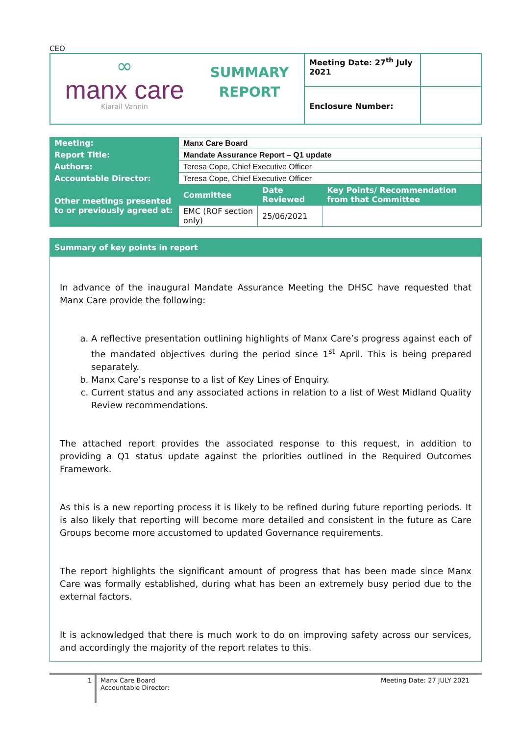CEO
| ∞ manx care Kiarail Vannin SUMMARY REPORT | Meeting Date: 27<sup>th</sup> July 2021 | |
| | Enclosure Number: | |
| Meeting: | Manx Care Board | | |
| Report Title: | Mandate Assurance Report – Q1 update | | |
| Authors: | Teresa Cope, Chief Executive Officer | | |
| Accountable Director: | Teresa Cope, Chief Executive Officer | | |
| Other meetings presented to or previously agreed at: | Committee | Date Reviewed | Key Points/ Recommendation from that Committee |
| | EMC (ROF section only) | 25/06/2021 | |
Summary of key points in report
In advance of the inaugural Mandate Assurance Meeting the DHSC have requested that Manx Care provide the following:
a. A reflective presentation outlining highlights of Manx Care’s progress against each of the mandated objectives during the period since 1<sup>st</sup> April. This is being prepared separately.
b. Manx Care’s response to a list of Key Lines of Enquiry.
c. Current status and any associated actions in relation to a list of West Midland Quality Review recommendations.
The attached report provides the associated response to this request, in addition to providing a Q1 status update against the priorities outlined in the Required Outcomes Framework.
As this is a new reporting process it is likely to be refined during future reporting periods. It is also likely that reporting will become more detailed and consistent in the future as Care Groups become more accustomed to updated Governance requirements.
The report highlights the significant amount of progress that has been made since Manx Care was formally established, during what has been an extremely busy period due to the external factors.
It is acknowledged that there is much work to do on improving safety across our services, and accordingly the majority of the report relates to this.
1
Manx Care Board
Accountable Director:
Meeting Date: 27 JULY 2021